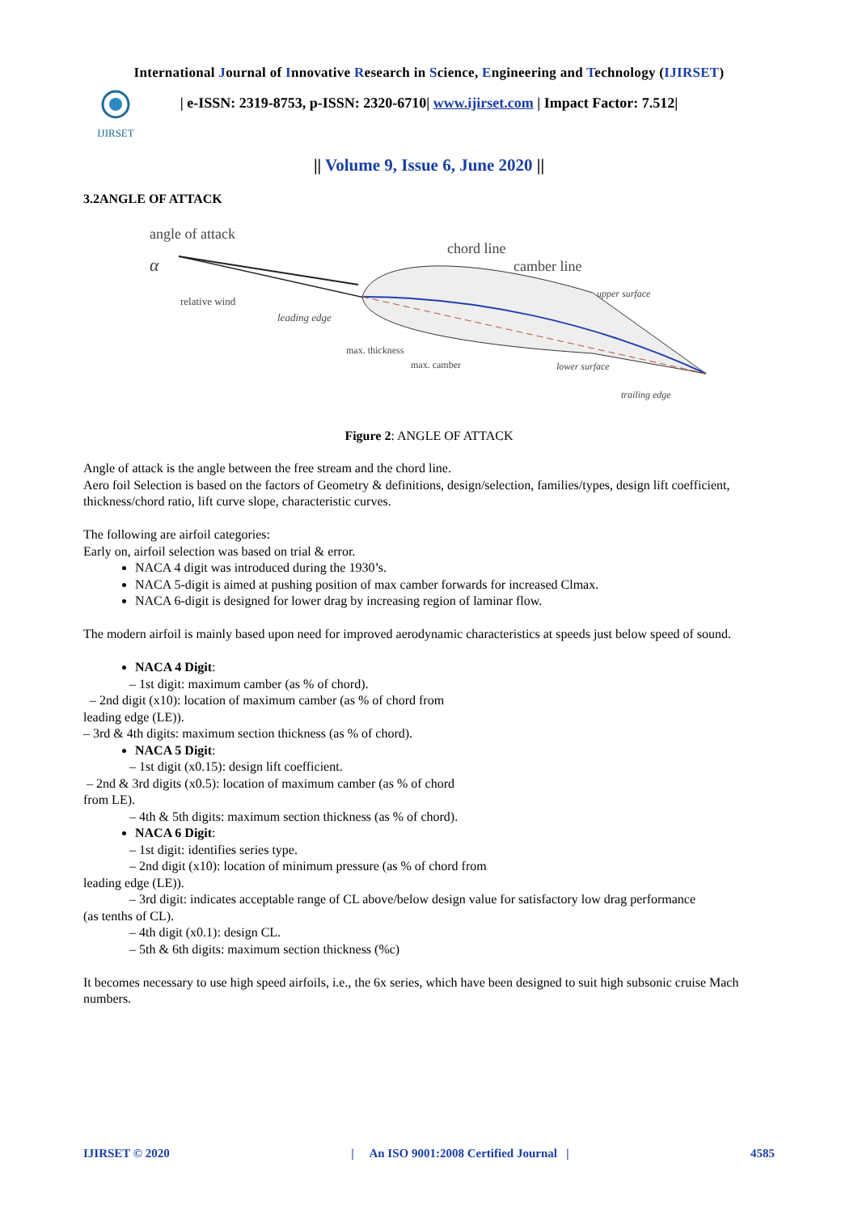International Journal of Innovative Research in Science, Engineering and Technology (IJIRSET)
IJIRSET
| e-ISSN: 2319-8753, p-ISSN: 2320-6710| www.ijirset.com | Impact Factor: 7.512|
|| Volume 9, Issue 6, June 2020 ||
3.2ANGLE OF ATTACK
angle of attack
α
relative wind
leading edge
chord line
camber line
upper surface
max. thickness
max. camber
lower surface
trailing edge
Figure 2: ANGLE OF ATTACK
Angle of attack is the angle between the free stream and the chord line.
Aero foil Selection is based on the factors of Geometry & definitions, design/selection, families/types, design lift coefficient, thickness/chord ratio, lift curve slope, characteristic curves.
The following are airfoil categories:
Early on, airfoil selection was based on trial & error.
NACA 4 digit was introduced during the 1930’s.
NACA 5-digit is aimed at pushing position of max camber forwards for increased Clmax.
NACA 6-digit is designed for lower drag by increasing region of laminar flow.
The modern airfoil is mainly based upon need for improved aerodynamic characteristics at speeds just below speed of sound.
NACA 4 Digit:
– 1st digit: maximum camber (as % of chord).
– 2nd digit (x10): location of maximum camber (as % of chord from
leading edge (LE)).
– 3rd & 4th digits: maximum section thickness (as % of chord).
NACA 5 Digit:
– 1st digit (x0.15): design lift coefficient.
– 2nd & 3rd digits (x0.5): location of maximum camber (as % of chord
from LE).
– 4th & 5th digits: maximum section thickness (as % of chord).
NACA 6 Digit:
– 1st digit: identifies series type.
– 2nd digit (x10): location of minimum pressure (as % of chord from
leading edge (LE)).
– 3rd digit: indicates acceptable range of CL above/below design value for satisfactory low drag performance
(as tenths of CL).
– 4th digit (x0.1): design CL.
– 5th & 6th digits: maximum section thickness (%c)
It becomes necessary to use high speed airfoils, i.e., the 6x series, which have been designed to suit high subsonic cruise Mach numbers.
IJIRSET © 2020 | An ISO 9001:2008 Certified Journal | 4585